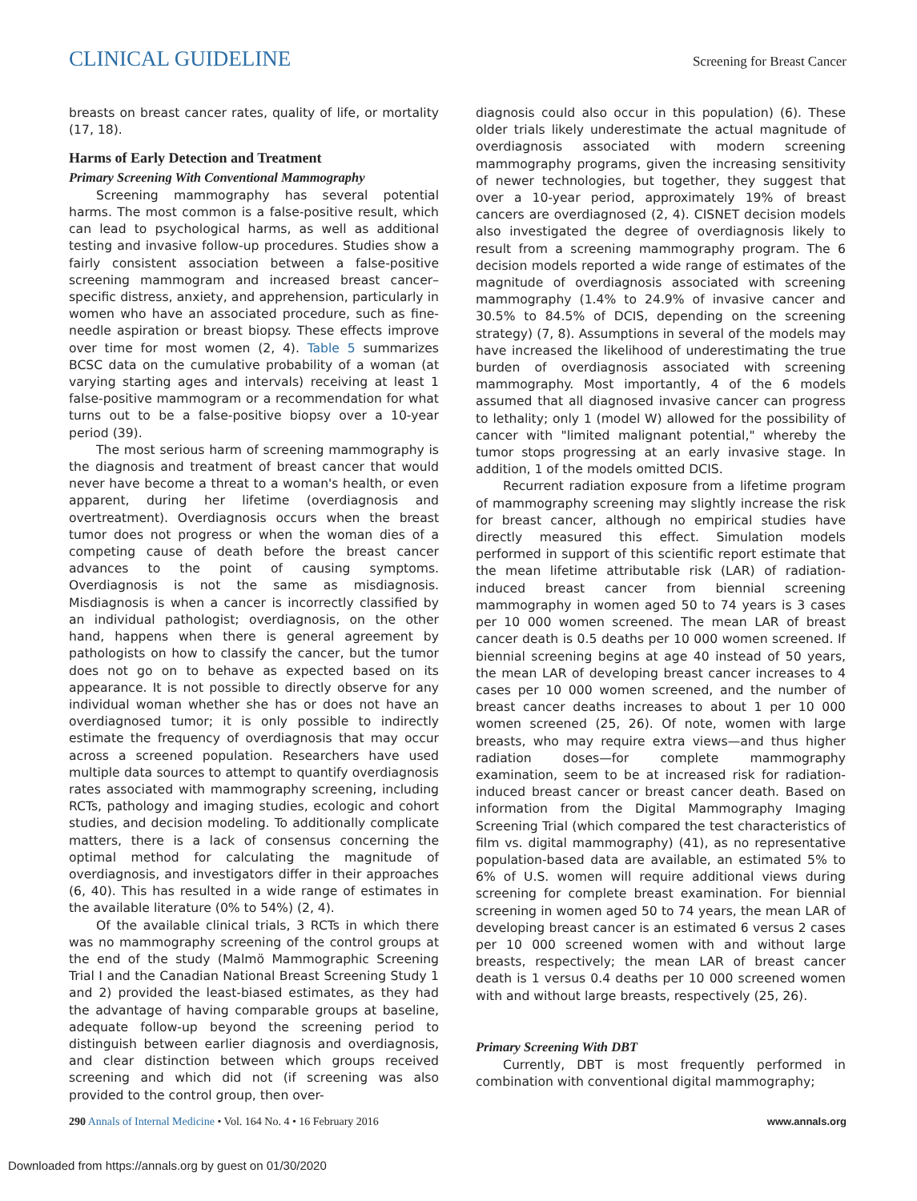CLINICAL GUIDELINE Screening for Breast Cancer
breasts on breast cancer rates, quality of life, or mortality (17, 18).
Harms of Early Detection and Treatment
Primary Screening With Conventional Mammography
Screening mammography has several potential harms. The most common is a false-positive result, which can lead to psychological harms, as well as additional testing and invasive follow-up procedures. Studies show a fairly consistent association between a false-positive screening mammogram and increased breast cancer–specific distress, anxiety, and apprehension, particularly in women who have an associated procedure, such as fine-needle aspiration or breast biopsy. These effects improve over time for most women (2, 4). Table 5 summarizes BCSC data on the cumulative probability of a woman (at varying starting ages and intervals) receiving at least 1 false-positive mammogram or a recommendation for what turns out to be a false-positive biopsy over a 10-year period (39).
The most serious harm of screening mammography is the diagnosis and treatment of breast cancer that would never have become a threat to a woman's health, or even apparent, during her lifetime (overdiagnosis and overtreatment). Overdiagnosis occurs when the breast tumor does not progress or when the woman dies of a competing cause of death before the breast cancer advances to the point of causing symptoms. Overdiagnosis is not the same as misdiagnosis. Misdiagnosis is when a cancer is incorrectly classified by an individual pathologist; overdiagnosis, on the other hand, happens when there is general agreement by pathologists on how to classify the cancer, but the tumor does not go on to behave as expected based on its appearance. It is not possible to directly observe for any individual woman whether she has or does not have an overdiagnosed tumor; it is only possible to indirectly estimate the frequency of overdiagnosis that may occur across a screened population. Researchers have used multiple data sources to attempt to quantify overdiagnosis rates associated with mammography screening, including RCTs, pathology and imaging studies, ecologic and cohort studies, and decision modeling. To additionally complicate matters, there is a lack of consensus concerning the optimal method for calculating the magnitude of overdiagnosis, and investigators differ in their approaches (6, 40). This has resulted in a wide range of estimates in the available literature (0% to 54%) (2, 4).
Of the available clinical trials, 3 RCTs in which there was no mammography screening of the control groups at the end of the study (Malmö Mammographic Screening Trial I and the Canadian National Breast Screening Study 1 and 2) provided the least-biased estimates, as they had the advantage of having comparable groups at baseline, adequate follow-up beyond the screening period to distinguish between earlier diagnosis and overdiagnosis, and clear distinction between which groups received screening and which did not (if screening was also provided to the control group, then over-
diagnosis could also occur in this population) (6). These older trials likely underestimate the actual magnitude of overdiagnosis associated with modern screening mammography programs, given the increasing sensitivity of newer technologies, but together, they suggest that over a 10-year period, approximately 19% of breast cancers are overdiagnosed (2, 4). CISNET decision models also investigated the degree of overdiagnosis likely to result from a screening mammography program. The 6 decision models reported a wide range of estimates of the magnitude of overdiagnosis associated with screening mammography (1.4% to 24.9% of invasive cancer and 30.5% to 84.5% of DCIS, depending on the screening strategy) (7, 8). Assumptions in several of the models may have increased the likelihood of underestimating the true burden of overdiagnosis associated with screening mammography. Most importantly, 4 of the 6 models assumed that all diagnosed invasive cancer can progress to lethality; only 1 (model W) allowed for the possibility of cancer with "limited malignant potential," whereby the tumor stops progressing at an early invasive stage. In addition, 1 of the models omitted DCIS.
Recurrent radiation exposure from a lifetime program of mammography screening may slightly increase the risk for breast cancer, although no empirical studies have directly measured this effect. Simulation models performed in support of this scientific report estimate that the mean lifetime attributable risk (LAR) of radiation-induced breast cancer from biennial screening mammography in women aged 50 to 74 years is 3 cases per 10 000 women screened. The mean LAR of breast cancer death is 0.5 deaths per 10 000 women screened. If biennial screening begins at age 40 instead of 50 years, the mean LAR of developing breast cancer increases to 4 cases per 10 000 women screened, and the number of breast cancer deaths increases to about 1 per 10 000 women screened (25, 26). Of note, women with large breasts, who may require extra views—and thus higher radiation doses—for complete mammography examination, seem to be at increased risk for radiation-induced breast cancer or breast cancer death. Based on information from the Digital Mammography Imaging Screening Trial (which compared the test characteristics of film vs. digital mammography) (41), as no representative population-based data are available, an estimated 5% to 6% of U.S. women will require additional views during screening for complete breast examination. For biennial screening in women aged 50 to 74 years, the mean LAR of developing breast cancer is an estimated 6 versus 2 cases per 10 000 screened women with and without large breasts, respectively; the mean LAR of breast cancer death is 1 versus 0.4 deaths per 10 000 screened women with and without large breasts, respectively (25, 26).
Primary Screening With DBT
Currently, DBT is most frequently performed in combination with conventional digital mammography;
290 Annals of Internal Medicine • Vol. 164 No. 4 • 16 February 2016 www.annals.org
Downloaded from https://annals.org by guest on 01/30/2020